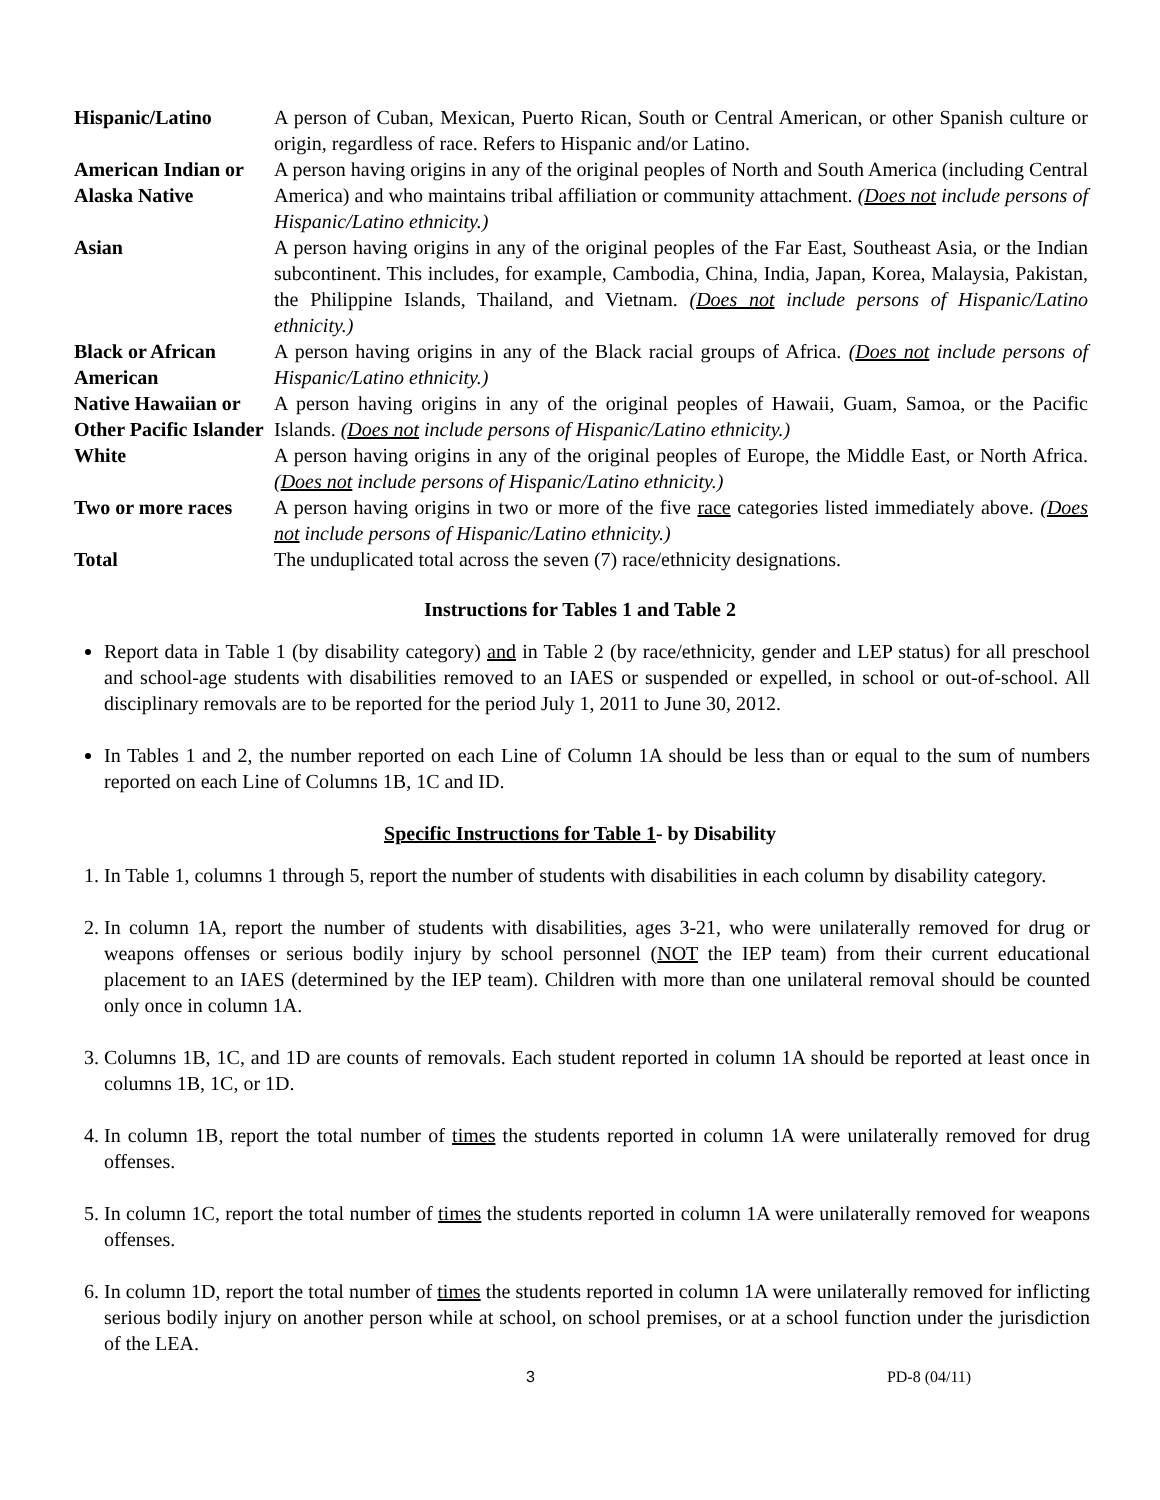| Hispanic/Latino | A person of Cuban, Mexican, Puerto Rican, South or Central American, or other Spanish culture or origin, regardless of race. Refers to Hispanic and/or Latino. |
| American Indian or Alaska Native | A person having origins in any of the original peoples of North and South America (including Central America) and who maintains tribal affiliation or community attachment. ( Does not include persons of Hispanic/Latino ethnicity.) |
| Asian | A person having origins in any of the original peoples of the Far East, Southeast Asia, or the Indian subcontinent. This includes, for example, Cambodia, China, India, Japan, Korea, Malaysia, Pakistan, the Philippine Islands, Thailand, and Vietnam. ( Does not include persons of Hispanic/Latino ethnicity.) |
| Black or African American | A person having origins in any of the Black racial groups of Africa. ( Does not include persons of Hispanic/Latino ethnicity.) |
| Native Hawaiian or Other Pacific Islander | A person having origins in any of the original peoples of Hawaii, Guam, Samoa, or the Pacific Islands. ( Does not include persons of Hispanic/Latino ethnicity.) |
| White | A person having origins in any of the original peoples of Europe, the Middle East, or North Africa. ( Does not include persons of Hispanic/Latino ethnicity.) |
| Two or more races | A person having origins in two or more of the five race categories listed immediately above. ( Does not include persons of Hispanic/Latino ethnicity.) |
| Total | The unduplicated total across the seven (7) race/ethnicity designations. |
Instructions for Tables 1 and Table 2
Report data in Table 1 (by disability category) and in Table 2 (by race/ethnicity, gender and LEP status) for all preschool and school-age students with disabilities removed to an IAES or suspended or expelled, in school or out-of-school. All disciplinary removals are to be reported for the period July 1, 2011 to June 30, 2012.
In Tables 1 and 2, the number reported on each Line of Column 1A should be less than or equal to the sum of numbers reported on each Line of Columns 1B, 1C and ID.
Specific Instructions for Table 1- by Disability
1. In Table 1, columns 1 through 5, report the number of students with disabilities in each column by disability category.
2. In column 1A, report the number of students with disabilities, ages 3-21, who were unilaterally removed for drug or weapons offenses or serious bodily injury by school personnel (NOT the IEP team) from their current educational placement to an IAES (determined by the IEP team). Children with more than one unilateral removal should be counted only once in column 1A.
3. Columns 1B, 1C, and 1D are counts of removals. Each student reported in column 1A should be reported at least once in columns 1B, 1C, or 1D.
4. In column 1B, report the total number of times the students reported in column 1A were unilaterally removed for drug offenses.
5. In column 1C, report the total number of times the students reported in column 1A were unilaterally removed for weapons offenses.
6. In column 1D, report the total number of times the students reported in column 1A were unilaterally removed for inflicting serious bodily injury on another person while at school, on school premises, or at a school function under the jurisdiction of the LEA.
3 PD-8 (04/11)